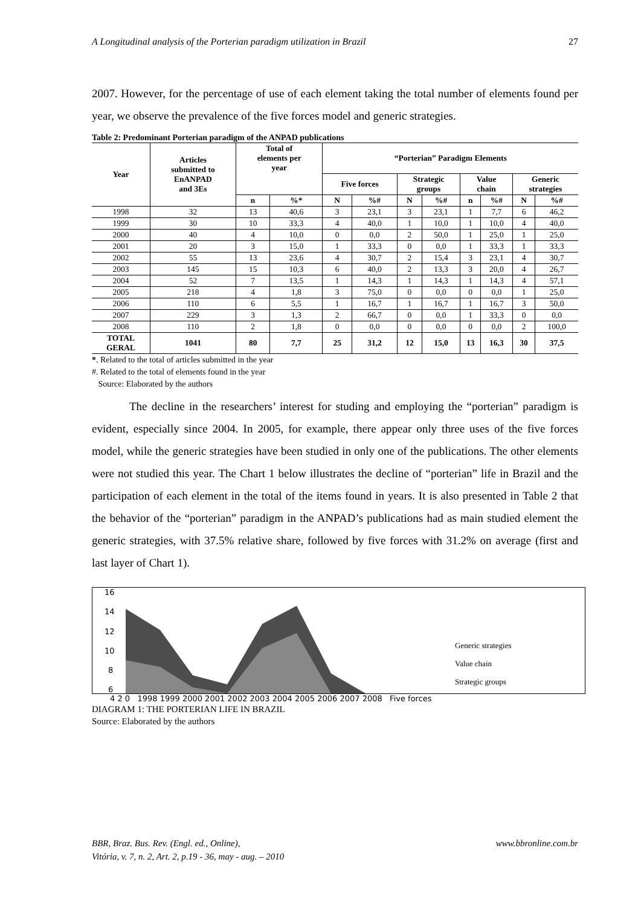A Longitudinal analysis of the Porterian paradigm utilization in Brazil 27
2007. However, for the percentage of use of each element taking the total number of elements found per year, we observe the prevalence of the five forces model and generic strategies.
Table 2: Predominant Porterian paradigm of the ANPAD publications
| Year | Articles submitted to EnANPAD and 3Es | Total of elements per year | | “Porterian” Paradigm Elements | | | | | | | |
| --- | --- | --- | --- | --- | --- | --- | --- | --- | --- | --- | --- |
| | | | | Five forces | | Strategic groups | | Value chain | | Generic strategies | |
| | | n | %* | N | %# | N | %# | n | %# | N | %# |
| 1998 | 32 | 13 | 40,6 | 3 | 23,1 | 3 | 23,1 | 1 | 7,7 | 6 | 46,2 |
| 1999 | 30 | 10 | 33,3 | 4 | 40,0 | 1 | 10,0 | 1 | 10,0 | 4 | 40,0 |
| 2000 | 40 | 4 | 10,0 | 0 | 0,0 | 2 | 50,0 | 1 | 25,0 | 1 | 25,0 |
| 2001 | 20 | 3 | 15,0 | 1 | 33,3 | 0 | 0,0 | 1 | 33,3 | 1 | 33,3 |
| 2002 | 55 | 13 | 23,6 | 4 | 30,7 | 2 | 15,4 | 3 | 23,1 | 4 | 30,7 |
| 2003 | 145 | 15 | 10,3 | 6 | 40,0 | 2 | 13,3 | 3 | 20,0 | 4 | 26,7 |
| 2004 | 52 | 7 | 13,5 | 1 | 14,3 | 1 | 14,3 | 1 | 14,3 | 4 | 57,1 |
| 2005 | 218 | 4 | 1,8 | 3 | 75,0 | 0 | 0,0 | 0 | 0,0 | 1 | 25,0 |
| 2006 | 110 | 6 | 5,5 | 1 | 16,7 | 1 | 16,7 | 1 | 16,7 | 3 | 50,0 |
| 2007 | 229 | 3 | 1,3 | 2 | 66,7 | 0 | 0,0 | 1 | 33,3 | 0 | 0,0 |
| 2008 | 110 | 2 | 1,8 | 0 | 0,0 | 0 | 0,0 | 0 | 0,0 | 2 | 100,0 |
| TOTAL GERAL | 1041 | 80 | 7,7 | 25 | 31,2 | 12 | 15,0 | 13 | 16,3 | 30 | 37,5 |
*. Related to the total of articles submitted in the year
#. Related to the total of elements found in the year
Source: Elaborated by the authors
The decline in the researchers’ interest for studing and employing the “porterian” paradigm is evident, especially since 2004. In 2005, for example, there appear only three uses of the five forces model, while the generic strategies have been studied in only one of the publications. The other elements were not studied this year. The Chart 1 below illustrates the decline of “porterian” life in Brazil and the participation of each element in the total of the items found in years. It is also presented in Table 2 that the behavior of the “porterian” paradigm in the ANPAD’s publications had as main studied element the generic strategies, with 37.5% relative share, followed by five forces with 31.2% on average (first and last layer of Chart 1).
16
14
12
10
8
6
Generic strategies
Value chain
Strategic groups
4 2 0 1998 1999 2000 2001 2002 2003 2004 2005 2006 2007 2008 Five forces
DIAGRAM 1: THE PORTERIAN LIFE IN BRAZIL
Source: Elaborated by the authors
BBR, Braz. Bus. Rev. (Engl. ed., Online),
Vitória, v. 7, n. 2, Art. 2, p.19 - 36, may - aug. – 2010 www.bbronline.com.br